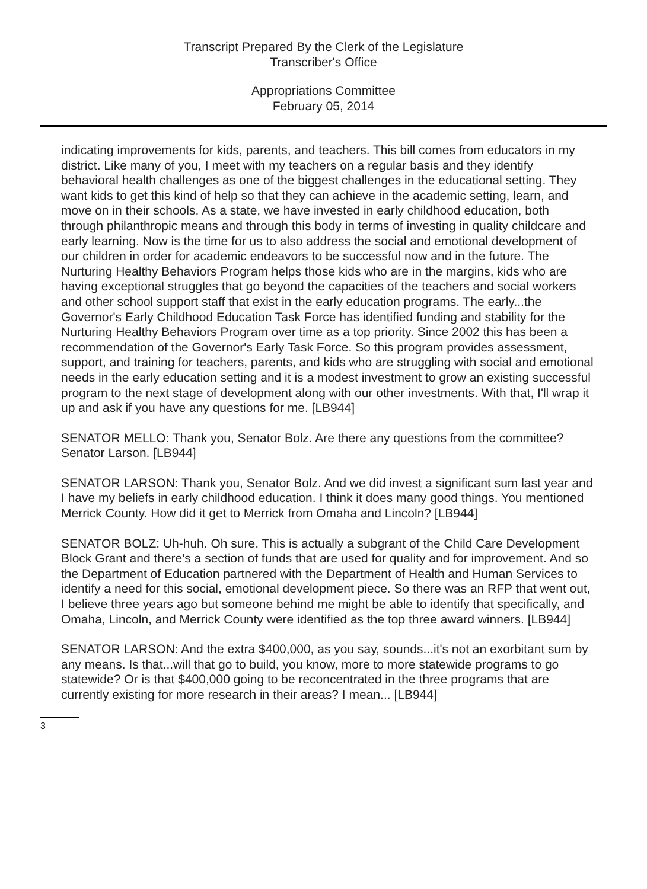Transcript Prepared By the Clerk of the Legislature
Transcriber's Office
Appropriations Committee
February 05, 2014
indicating improvements for kids, parents, and teachers. This bill comes from educators in my district. Like many of you, I meet with my teachers on a regular basis and they identify behavioral health challenges as one of the biggest challenges in the educational setting. They want kids to get this kind of help so that they can achieve in the academic setting, learn, and move on in their schools. As a state, we have invested in early childhood education, both through philanthropic means and through this body in terms of investing in quality childcare and early learning. Now is the time for us to also address the social and emotional development of our children in order for academic endeavors to be successful now and in the future. The Nurturing Healthy Behaviors Program helps those kids who are in the margins, kids who are having exceptional struggles that go beyond the capacities of the teachers and social workers and other school support staff that exist in the early education programs. The early...the Governor's Early Childhood Education Task Force has identified funding and stability for the Nurturing Healthy Behaviors Program over time as a top priority. Since 2002 this has been a recommendation of the Governor's Early Task Force. So this program provides assessment, support, and training for teachers, parents, and kids who are struggling with social and emotional needs in the early education setting and it is a modest investment to grow an existing successful program to the next stage of development along with our other investments. With that, I'll wrap it up and ask if you have any questions for me. [LB944]
SENATOR MELLO: Thank you, Senator Bolz. Are there any questions from the committee? Senator Larson. [LB944]
SENATOR LARSON: Thank you, Senator Bolz. And we did invest a significant sum last year and I have my beliefs in early childhood education. I think it does many good things. You mentioned Merrick County. How did it get to Merrick from Omaha and Lincoln? [LB944]
SENATOR BOLZ: Uh-huh. Oh sure. This is actually a subgrant of the Child Care Development Block Grant and there's a section of funds that are used for quality and for improvement. And so the Department of Education partnered with the Department of Health and Human Services to identify a need for this social, emotional development piece. So there was an RFP that went out, I believe three years ago but someone behind me might be able to identify that specifically, and Omaha, Lincoln, and Merrick County were identified as the top three award winners. [LB944]
SENATOR LARSON: And the extra $400,000, as you say, sounds...it's not an exorbitant sum by any means. Is that...will that go to build, you know, more to more statewide programs to go statewide? Or is that $400,000 going to be reconcentrated in the three programs that are currently existing for more research in their areas? I mean... [LB944]
3